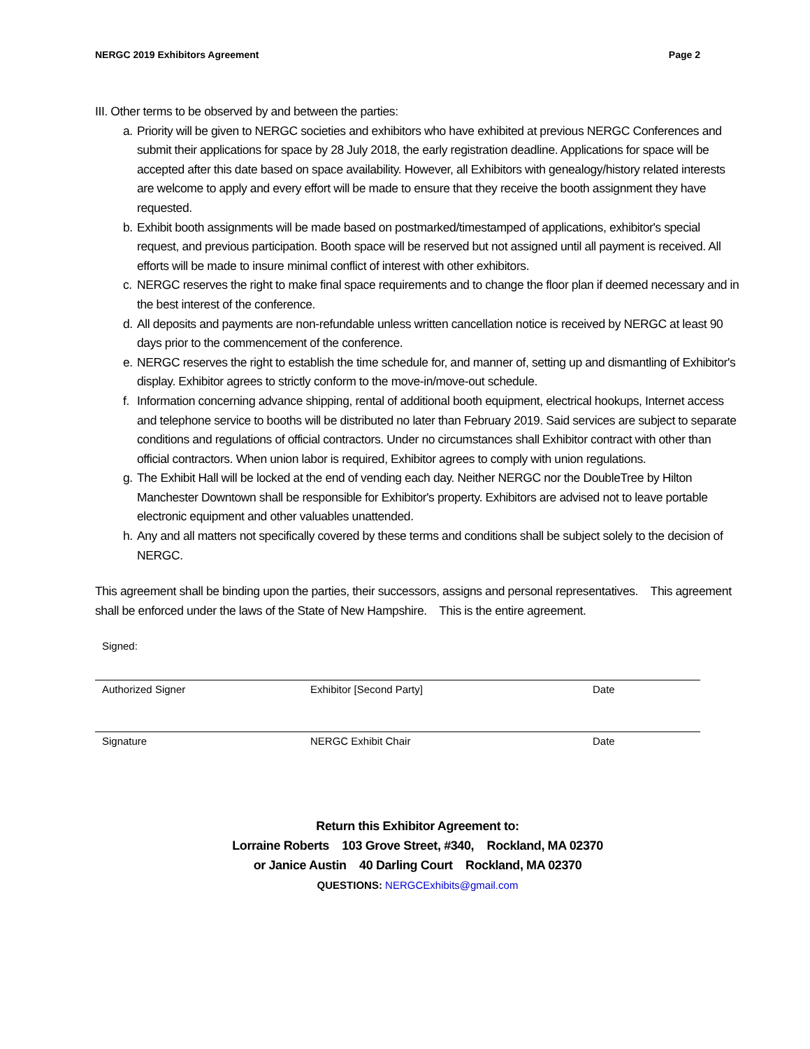NERGC 2019 Exhibitors Agreement Page 2
III. Other terms to be observed by and between the parties:
a. Priority will be given to NERGC societies and exhibitors who have exhibited at previous NERGC Conferences and submit their applications for space by 28 July 2018, the early registration deadline. Applications for space will be accepted after this date based on space availability. However, all Exhibitors with genealogy/history related interests are welcome to apply and every effort will be made to ensure that they receive the booth assignment they have requested.
b. Exhibit booth assignments will be made based on postmarked/timestamped of applications, exhibitor's special request, and previous participation. Booth space will be reserved but not assigned until all payment is received. All efforts will be made to insure minimal conflict of interest with other exhibitors.
c. NERGC reserves the right to make final space requirements and to change the floor plan if deemed necessary and in the best interest of the conference.
d. All deposits and payments are non-refundable unless written cancellation notice is received by NERGC at least 90 days prior to the commencement of the conference.
e. NERGC reserves the right to establish the time schedule for, and manner of, setting up and dismantling of Exhibitor's display. Exhibitor agrees to strictly conform to the move-in/move-out schedule.
f. Information concerning advance shipping, rental of additional booth equipment, electrical hookups, Internet access and telephone service to booths will be distributed no later than February 2019. Said services are subject to separate conditions and regulations of official contractors. Under no circumstances shall Exhibitor contract with other than official contractors. When union labor is required, Exhibitor agrees to comply with union regulations.
g. The Exhibit Hall will be locked at the end of vending each day. Neither NERGC nor the DoubleTree by Hilton Manchester Downtown shall be responsible for Exhibitor's property. Exhibitors are advised not to leave portable electronic equipment and other valuables unattended.
h. Any and all matters not specifically covered by these terms and conditions shall be subject solely to the decision of NERGC.
This agreement shall be binding upon the parties, their successors, assigns and personal representatives. This agreement shall be enforced under the laws of the State of New Hampshire. This is the entire agreement.
Signed:
Authorized Signer Exhibitor [Second Party] Date
Signature NERGC Exhibit Chair Date
Return this Exhibitor Agreement to:
Lorraine Roberts 103 Grove Street, #340, Rockland, MA 02370
or Janice Austin 40 Darling Court Rockland, MA 02370
QUESTIONS: NERGCExhibits@gmail.com